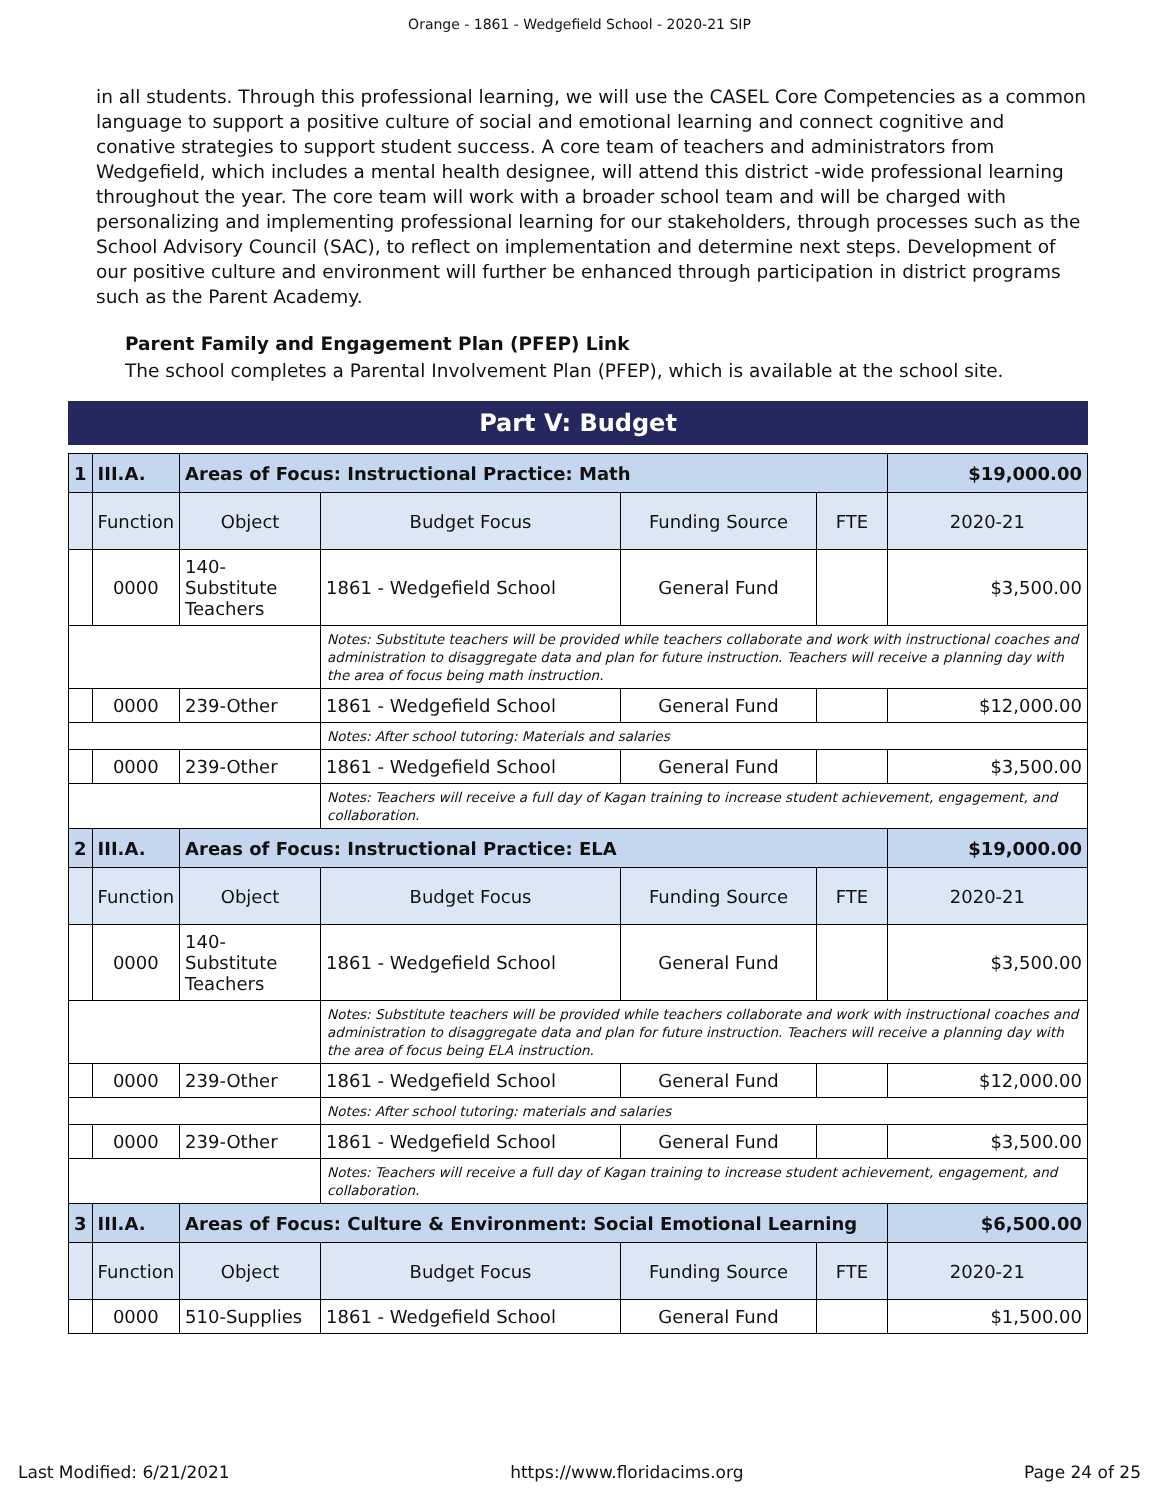Orange - 1861 - Wedgefield School - 2020-21 SIP
in all students. Through this professional learning, we will use the CASEL Core Competencies as a common language to support a positive culture of social and emotional learning and connect cognitive and conative strategies to support student success. A core team of teachers and administrators from Wedgefield, which includes a mental health designee, will attend this district -wide professional learning throughout the year. The core team will work with a broader school team and will be charged with personalizing and implementing professional learning for our stakeholders, through processes such as the School Advisory Council (SAC), to reflect on implementation and determine next steps. Development of our positive culture and environment will further be enhanced through participation in district programs such as the Parent Academy.
Parent Family and Engagement Plan (PFEP) Link
The school completes a Parental Involvement Plan (PFEP), which is available at the school site.
Part V: Budget
| 1 | III.A. | Areas of Focus: Instructional Practice: Math | | | | $19,000.00 |
| | Function | Object | Budget Focus | Funding Source | FTE | 2020-21 |
| | 0000 | 140-Substitute Teachers | 1861 - Wedgefield School | General Fund | | $3,500.00 |
| | | | Notes: Substitute teachers will be provided while teachers collaborate and work with instructional coaches and administration to disaggregate data and plan for future instruction. Teachers will receive a planning day with the area of focus being math instruction. | | | |
| | 0000 | 239-Other | 1861 - Wedgefield School | General Fund | | $12,000.00 |
| | | | Notes: After school tutoring: Materials and salaries | | | |
| | 0000 | 239-Other | 1861 - Wedgefield School | General Fund | | $3,500.00 |
| | | | Notes: Teachers will receive a full day of Kagan training to increase student achievement, engagement, and collaboration. | | | |
| 2 | III.A. | Areas of Focus: Instructional Practice: ELA | | | | $19,000.00 |
| | Function | Object | Budget Focus | Funding Source | FTE | 2020-21 |
| | 0000 | 140-Substitute Teachers | 1861 - Wedgefield School | General Fund | | $3,500.00 |
| | | | Notes: Substitute teachers will be provided while teachers collaborate and work with instructional coaches and administration to disaggregate data and plan for future instruction. Teachers will receive a planning day with the area of focus being ELA instruction. | | | |
| | 0000 | 239-Other | 1861 - Wedgefield School | General Fund | | $12,000.00 |
| | | | Notes: After school tutoring: materials and salaries | | | |
| | 0000 | 239-Other | 1861 - Wedgefield School | General Fund | | $3,500.00 |
| | | | Notes: Teachers will receive a full day of Kagan training to increase student achievement, engagement, and collaboration. | | | |
| 3 | III.A. | Areas of Focus: Culture & Environment: Social Emotional Learning | | | | $6,500.00 |
| | Function | Object | Budget Focus | Funding Source | FTE | 2020-21 |
| | 0000 | 510-Supplies | 1861 - Wedgefield School | General Fund | | $1,500.00 |
Last Modified: 6/21/2021 https://www.floridacims.org Page 24 of 25